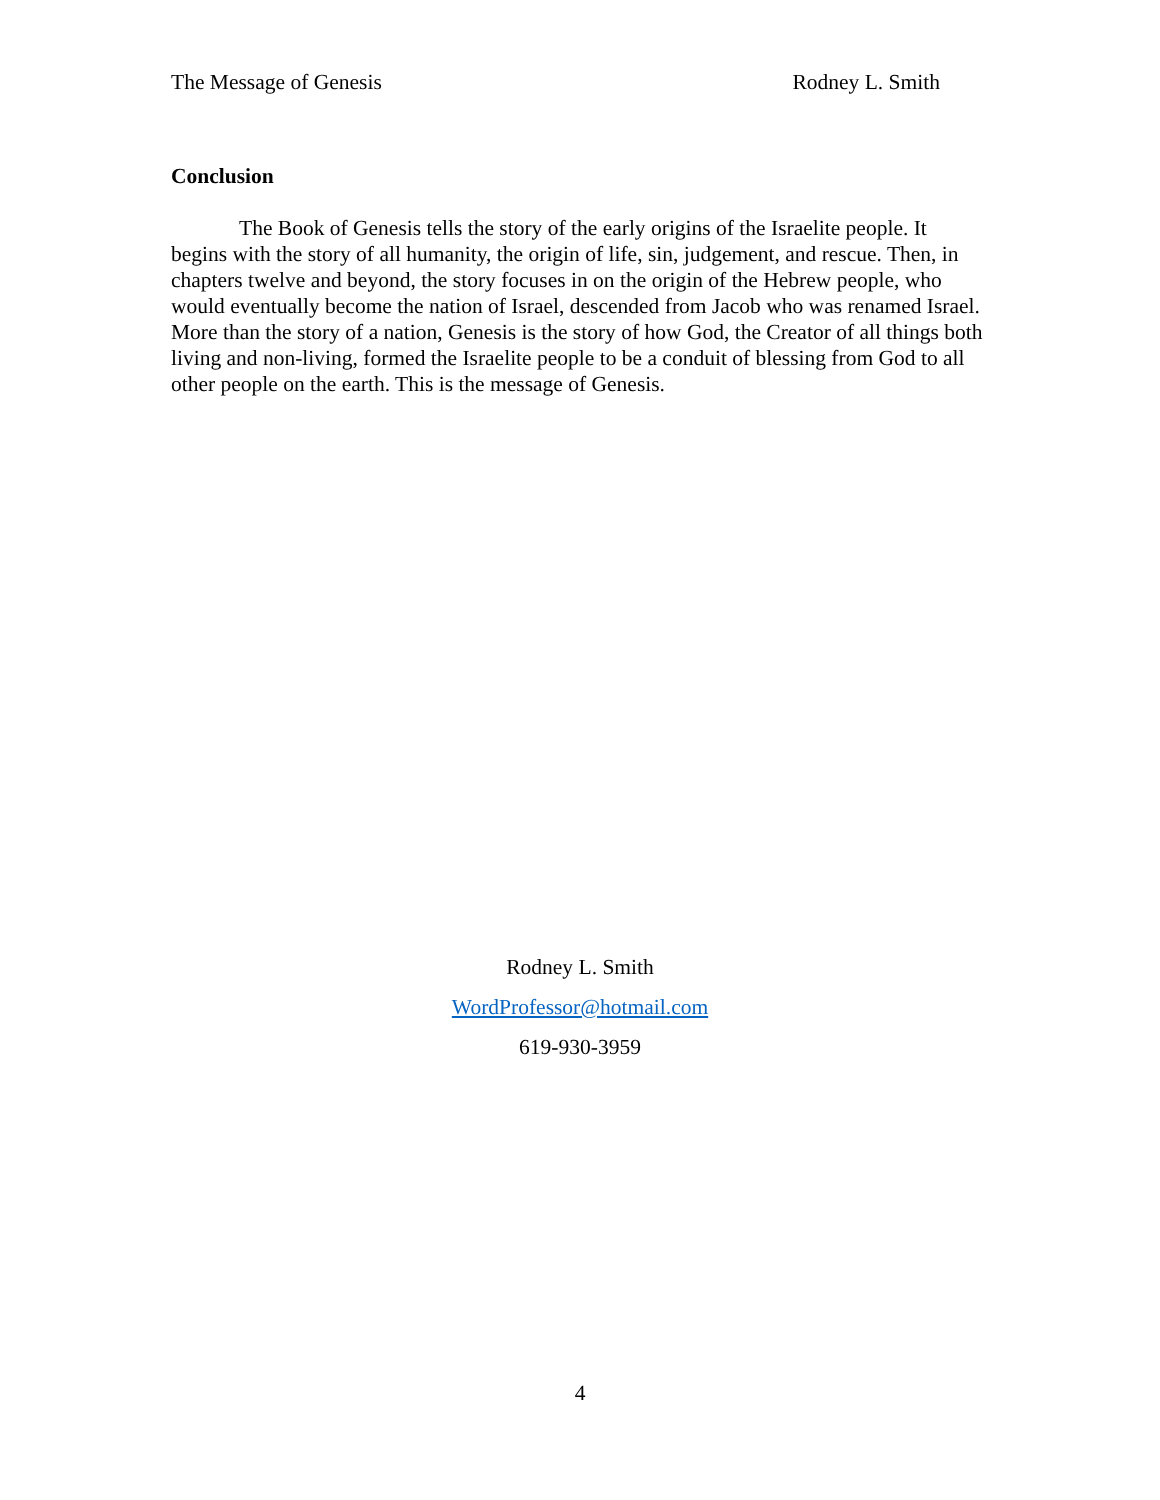The Message of Genesis Rodney L. Smith
Conclusion
The Book of Genesis tells the story of the early origins of the Israelite people. It begins with the story of all humanity, the origin of life, sin, judgement, and rescue. Then, in chapters twelve and beyond, the story focuses in on the origin of the Hebrew people, who would eventually become the nation of Israel, descended from Jacob who was renamed Israel. More than the story of a nation, Genesis is the story of how God, the Creator of all things both living and non-living, formed the Israelite people to be a conduit of blessing from God to all other people on the earth. This is the message of Genesis.
Rodney L. Smith
WordProfessor@hotmail.com
619-930-3959
4